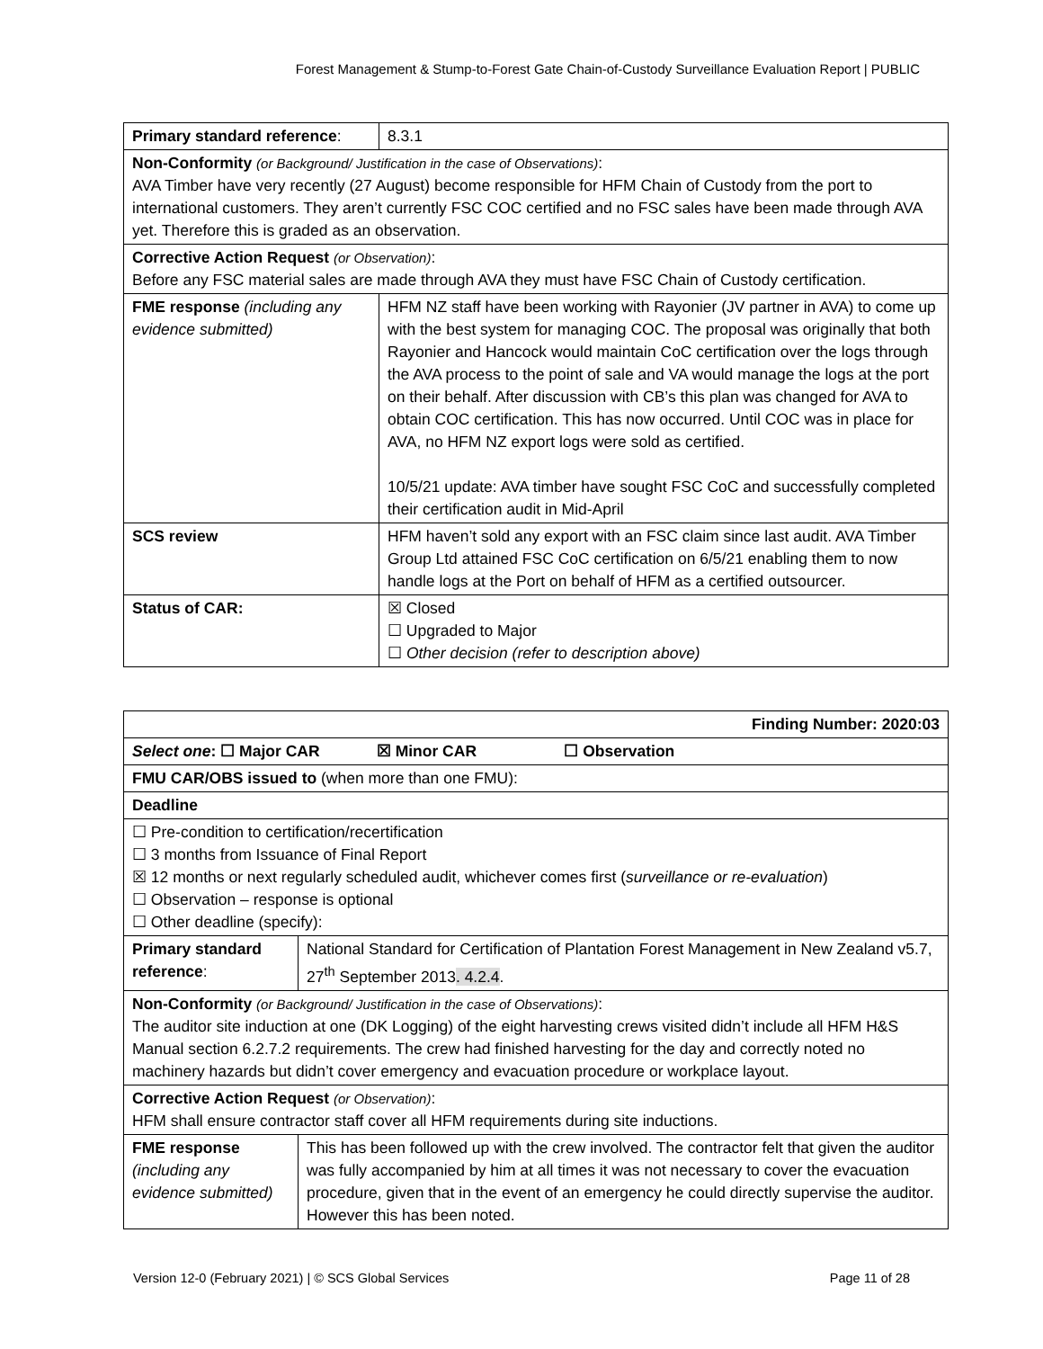Forest Management & Stump-to-Forest Gate Chain-of-Custody Surveillance Evaluation Report | PUBLIC
| Primary standard reference : | 8.3.1 |
| Non-Conformity (or Background/ Justification in the case of Observations) : AVA Timber have very recently (27 August) become responsible for HFM Chain of Custody from the port to international customers. They aren’t currently FSC COC certified and no FSC sales have been made through AVA yet. Therefore this is graded as an observation. | |
| Corrective Action Request (or Observation) : Before any FSC material sales are made through AVA they must have FSC Chain of Custody certification. | |
| FME response (including any evidence submitted) | HFM NZ staff have been working with Rayonier (JV partner in AVA) to come up with the best system for managing COC. The proposal was originally that both Rayonier and Hancock would maintain CoC certification over the logs through the AVA process to the point of sale and VA would manage the logs at the port on their behalf. After discussion with CB’s this plan was changed for AVA to obtain COC certification. This has now occurred. Until COC was in place for AVA, no HFM NZ export logs were sold as certified. 10/5/21 update: AVA timber have sought FSC CoC and successfully completed their certification audit in Mid-April |
| SCS review | HFM haven’t sold any export with an FSC claim since last audit. AVA Timber Group Ltd attained FSC CoC certification on 6/5/21 enabling them to now handle logs at the Port on behalf of HFM as a certified outsourcer. |
| Status of CAR: | ☒ Closed ☐ Upgraded to Major ☐ Other decision (refer to description above) |
| Finding Number: 2020:03 | |
| Select one : ☐ Major CAR ☒ Minor CAR ☐ Observation | |
| FMU CAR/OBS issued to (when more than one FMU): | |
| Deadline | |
| ☐ Pre-condition to certification/recertification ☐ 3 months from Issuance of Final Report ☒ 12 months or next regularly scheduled audit, whichever comes first ( surveillance or re-evaluation ) ☐ Observation – response is optional ☐ Other deadline (specify): | |
| Primary standard reference : | National Standard for Certification of Plantation Forest Management in New Zealand v5.7, 27<sup>th</sup> September 2013 . 4.2.4 . |
| Non-Conformity (or Background/ Justification in the case of Observations) : The auditor site induction at one (DK Logging) of the eight harvesting crews visited didn’t include all HFM H&S Manual section 6.2.7.2 requirements. The crew had finished harvesting for the day and correctly noted no machinery hazards but didn’t cover emergency and evacuation procedure or workplace layout. | |
| Corrective Action Request (or Observation) : HFM shall ensure contractor staff cover all HFM requirements during site inductions. | |
| FME response (including any evidence submitted) | This has been followed up with the crew involved. The contractor felt that given the auditor was fully accompanied by him at all times it was not necessary to cover the evacuation procedure, given that in the event of an emergency he could directly supervise the auditor. However this has been noted. |
Version 12-0 (February 2021) | © SCS Global Services Page 11 of 28